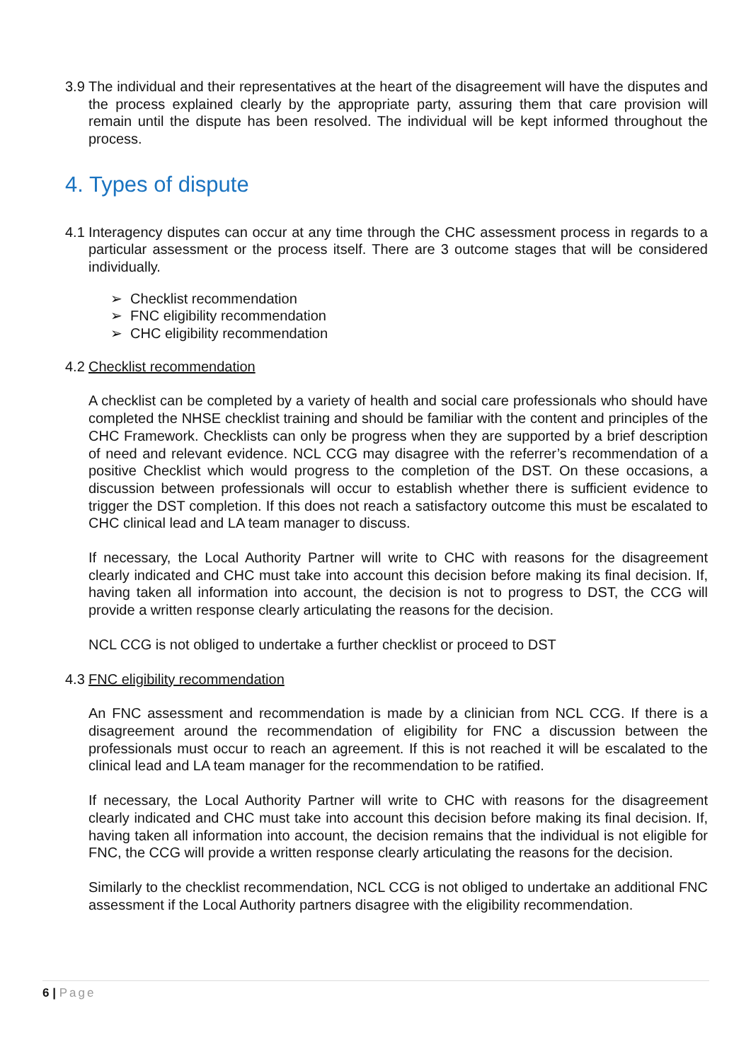3.9 The individual and their representatives at the heart of the disagreement will have the disputes and the process explained clearly by the appropriate party, assuring them that care provision will remain until the dispute has been resolved. The individual will be kept informed throughout the process.
4. Types of dispute
4.1 Interagency disputes can occur at any time through the CHC assessment process in regards to a particular assessment or the process itself. There are 3 outcome stages that will be considered individually.
➢ Checklist recommendation
➢ FNC eligibility recommendation
➢ CHC eligibility recommendation
4.2 Checklist recommendation
A checklist can be completed by a variety of health and social care professionals who should have completed the NHSE checklist training and should be familiar with the content and principles of the CHC Framework. Checklists can only be progress when they are supported by a brief description of need and relevant evidence. NCL CCG may disagree with the referrer’s recommendation of a positive Checklist which would progress to the completion of the DST. On these occasions, a discussion between professionals will occur to establish whether there is sufficient evidence to trigger the DST completion. If this does not reach a satisfactory outcome this must be escalated to CHC clinical lead and LA team manager to discuss.
If necessary, the Local Authority Partner will write to CHC with reasons for the disagreement clearly indicated and CHC must take into account this decision before making its final decision. If, having taken all information into account, the decision is not to progress to DST, the CCG will provide a written response clearly articulating the reasons for the decision.
NCL CCG is not obliged to undertake a further checklist or proceed to DST
4.3 FNC eligibility recommendation
An FNC assessment and recommendation is made by a clinician from NCL CCG. If there is a disagreement around the recommendation of eligibility for FNC a discussion between the professionals must occur to reach an agreement. If this is not reached it will be escalated to the clinical lead and LA team manager for the recommendation to be ratified.
If necessary, the Local Authority Partner will write to CHC with reasons for the disagreement clearly indicated and CHC must take into account this decision before making its final decision. If, having taken all information into account, the decision remains that the individual is not eligible for FNC, the CCG will provide a written response clearly articulating the reasons for the decision.
Similarly to the checklist recommendation, NCL CCG is not obliged to undertake an additional FNC assessment if the Local Authority partners disagree with the eligibility recommendation.
6 | Page